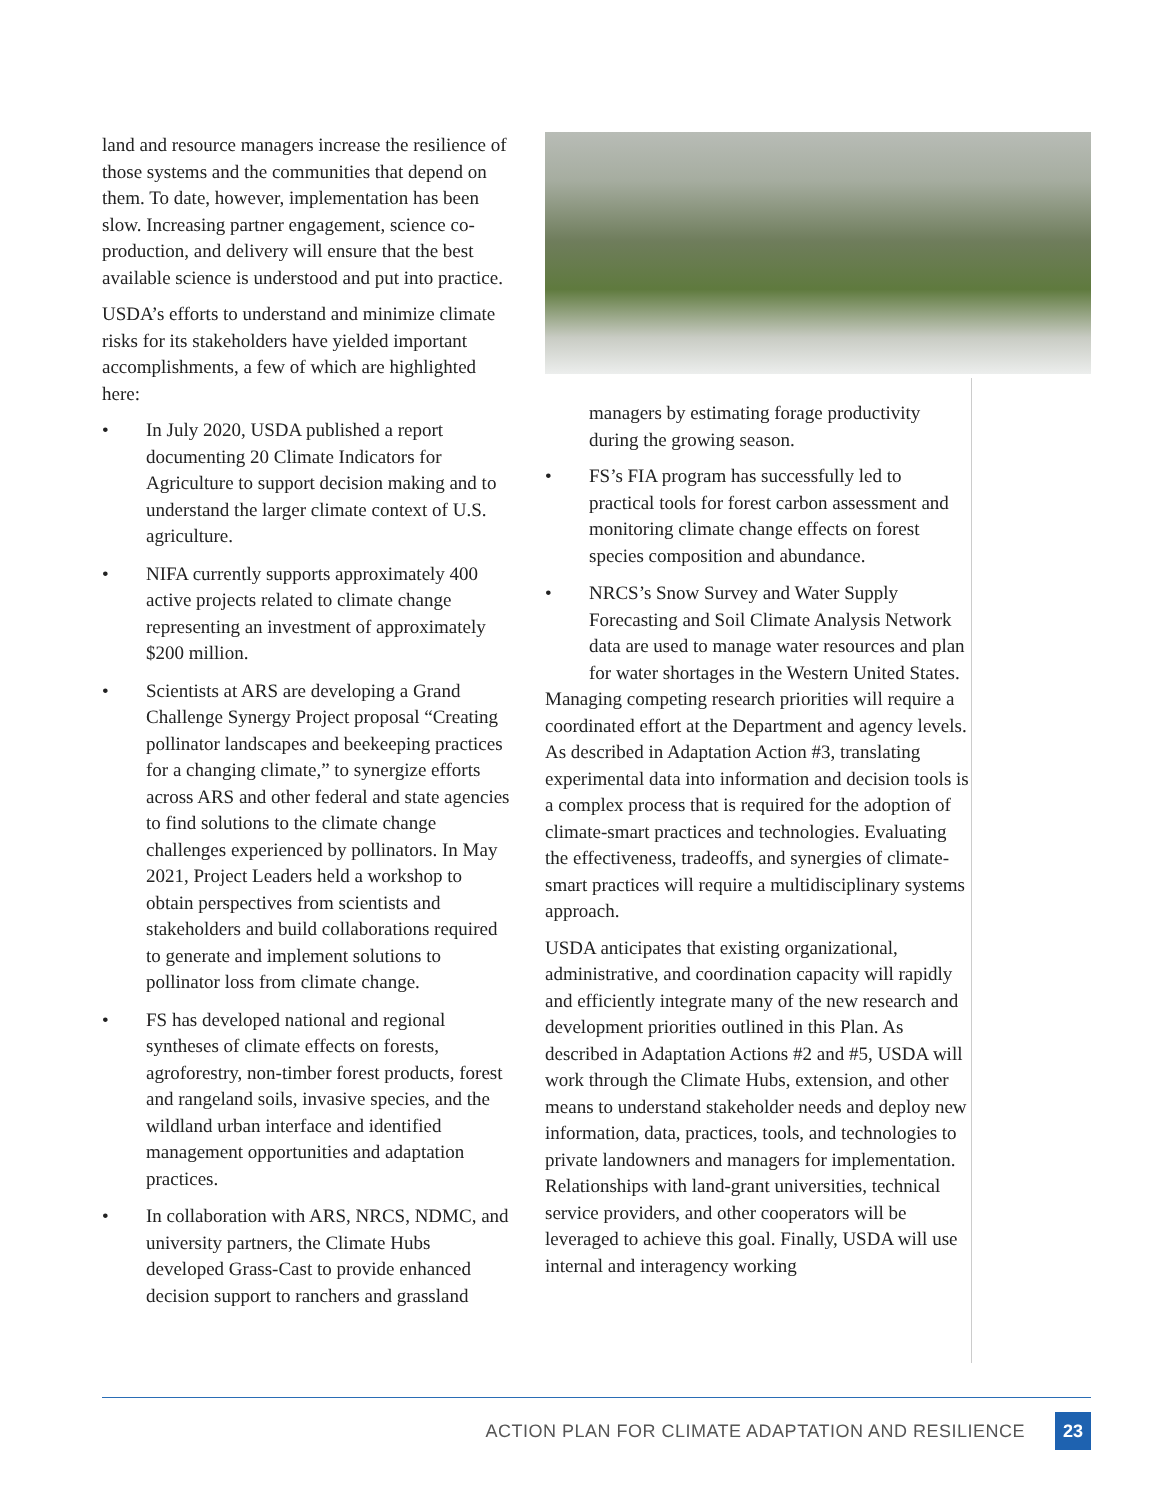land and resource managers increase the resilience of those systems and the communities that depend on them. To date, however, implementation has been slow. Increasing partner engagement, science co-production, and delivery will ensure that the best available science is understood and put into practice.
USDA’s efforts to understand and minimize climate risks for its stakeholders have yielded important accomplishments, a few of which are highlighted here:
• In July 2020, USDA published a report documenting 20 Climate Indicators for Agriculture to support decision making and to understand the larger climate context of U.S. agriculture.
• NIFA currently supports approximately 400 active projects related to climate change representing an investment of approximately $200 million.
• Scientists at ARS are developing a Grand Challenge Synergy Project proposal “Creating pollinator landscapes and beekeeping practices for a changing climate,” to synergize efforts across ARS and other federal and state agencies to find solutions to the climate change challenges experienced by pollinators. In May 2021, Project Leaders held a workshop to obtain perspectives from scientists and stakeholders and build collaborations required to generate and implement solutions to pollinator loss from climate change.
• FS has developed national and regional syntheses of climate effects on forests, agroforestry, non-timber forest products, forest and rangeland soils, invasive species, and the wildland urban interface and identified management opportunities and adaptation practices.
• In collaboration with ARS, NRCS, NDMC, and university partners, the Climate Hubs developed Grass-Cast to provide enhanced decision support to ranchers and grassland
managers by estimating forage productivity during the growing season.
• FS’s FIA program has successfully led to practical tools for forest carbon assessment and monitoring climate change effects on forest species composition and abundance.
• NRCS’s Snow Survey and Water Supply Forecasting and Soil Climate Analysis Network data are used to manage water resources and plan for water shortages in the Western United States.
Managing competing research priorities will require a coordinated effort at the Department and agency levels. As described in Adaptation Action #3, translating experimental data into information and decision tools is a complex process that is required for the adoption of climate-smart practices and technologies. Evaluating the effectiveness, tradeoffs, and synergies of climate-smart practices will require a multidisciplinary systems approach.
USDA anticipates that existing organizational, administrative, and coordination capacity will rapidly and efficiently integrate many of the new research and development priorities outlined in this Plan. As described in Adaptation Actions #2 and #5, USDA will work through the Climate Hubs, extension, and other means to understand stakeholder needs and deploy new information, data, practices, tools, and technologies to private landowners and managers for implementation. Relationships with land-grant universities, technical service providers, and other cooperators will be leveraged to achieve this goal. Finally, USDA will use internal and interagency working
ACTION PLAN FOR CLIMATE ADAPTATION AND RESILIENCE 23